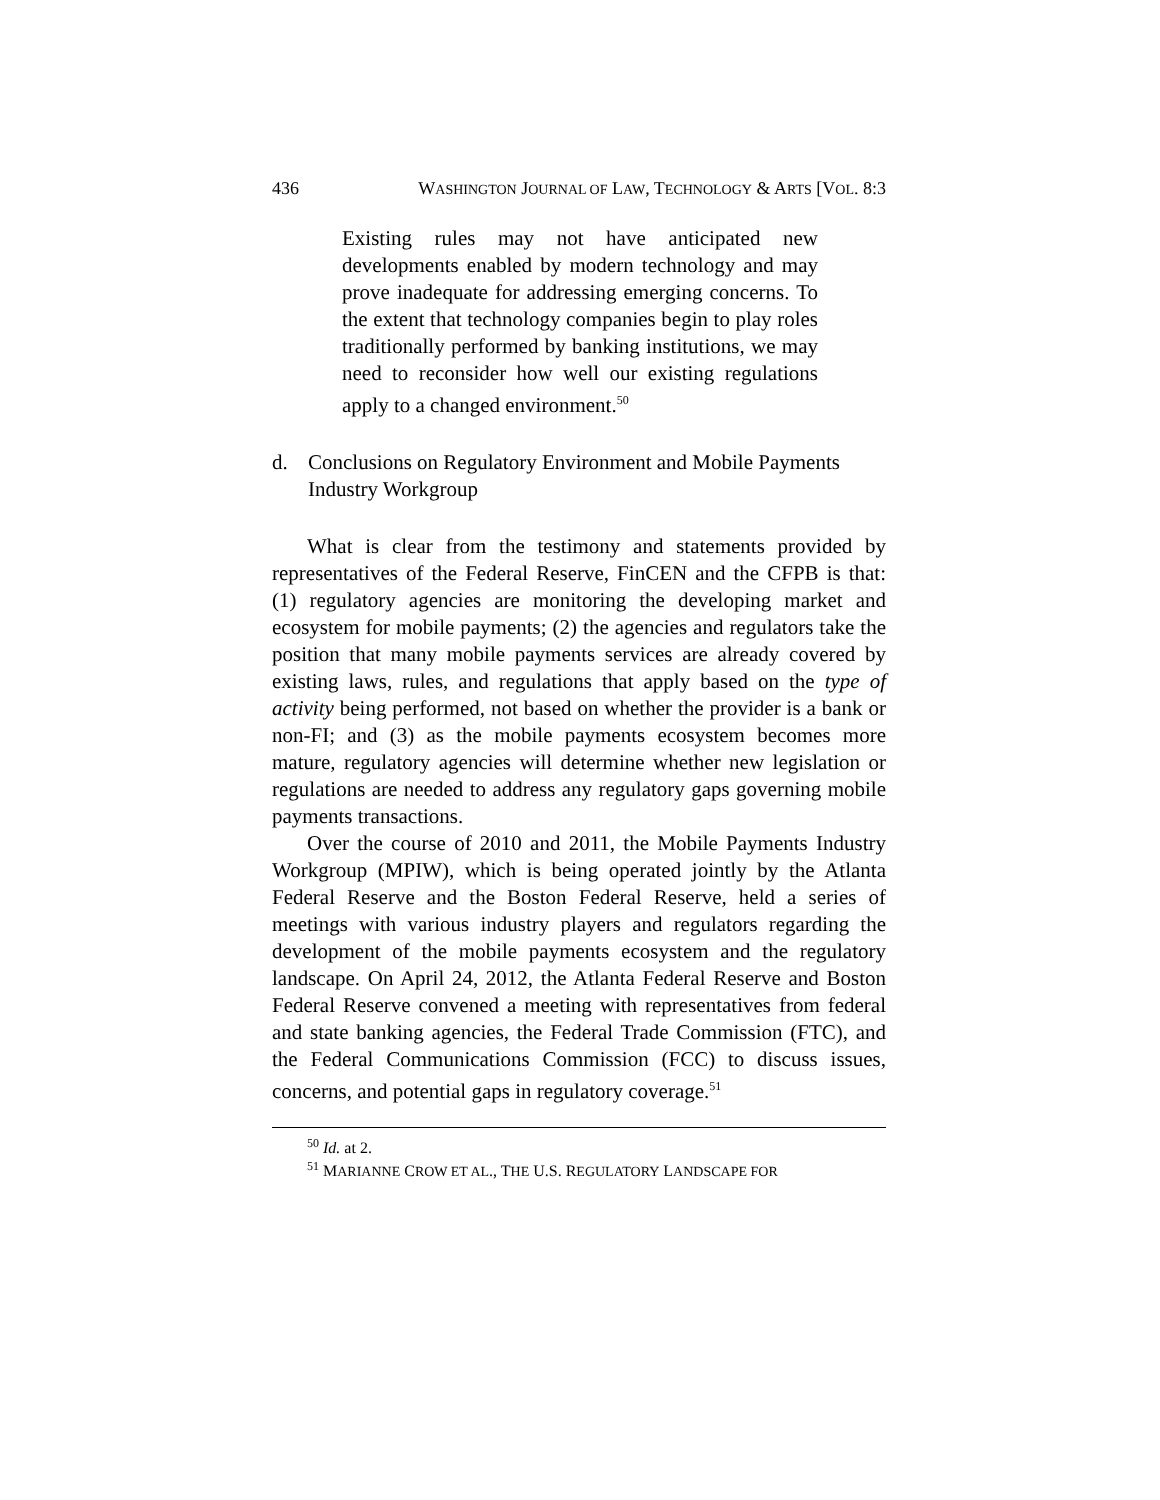436 WASHINGTON JOURNAL OF LAW, TECHNOLOGY & ARTS [VOL. 8:3
Existing rules may not have anticipated new developments enabled by modern technology and may prove inadequate for addressing emerging concerns. To the extent that technology companies begin to play roles traditionally performed by banking institutions, we may need to reconsider how well our existing regulations apply to a changed environment.<sup>50</sup>
d. Conclusions on Regulatory Environment and Mobile Payments Industry Workgroup
What is clear from the testimony and statements provided by representatives of the Federal Reserve, FinCEN and the CFPB is that: (1) regulatory agencies are monitoring the developing market and ecosystem for mobile payments; (2) the agencies and regulators take the position that many mobile payments services are already covered by existing laws, rules, and regulations that apply based on the type of activity being performed, not based on whether the provider is a bank or non-FI; and (3) as the mobile payments ecosystem becomes more mature, regulatory agencies will determine whether new legislation or regulations are needed to address any regulatory gaps governing mobile payments transactions.
Over the course of 2010 and 2011, the Mobile Payments Industry Workgroup (MPIW), which is being operated jointly by the Atlanta Federal Reserve and the Boston Federal Reserve, held a series of meetings with various industry players and regulators regarding the development of the mobile payments ecosystem and the regulatory landscape. On April 24, 2012, the Atlanta Federal Reserve and Boston Federal Reserve convened a meeting with representatives from federal and state banking agencies, the Federal Trade Commission (FTC), and the Federal Communications Commission (FCC) to discuss issues, concerns, and potential gaps in regulatory coverage.<sup>51</sup>
<sup>50</sup> Id. at 2.
<sup>51</sup> MARIANNE CROW ET AL., THE U.S. REGULATORY LANDSCAPE FOR